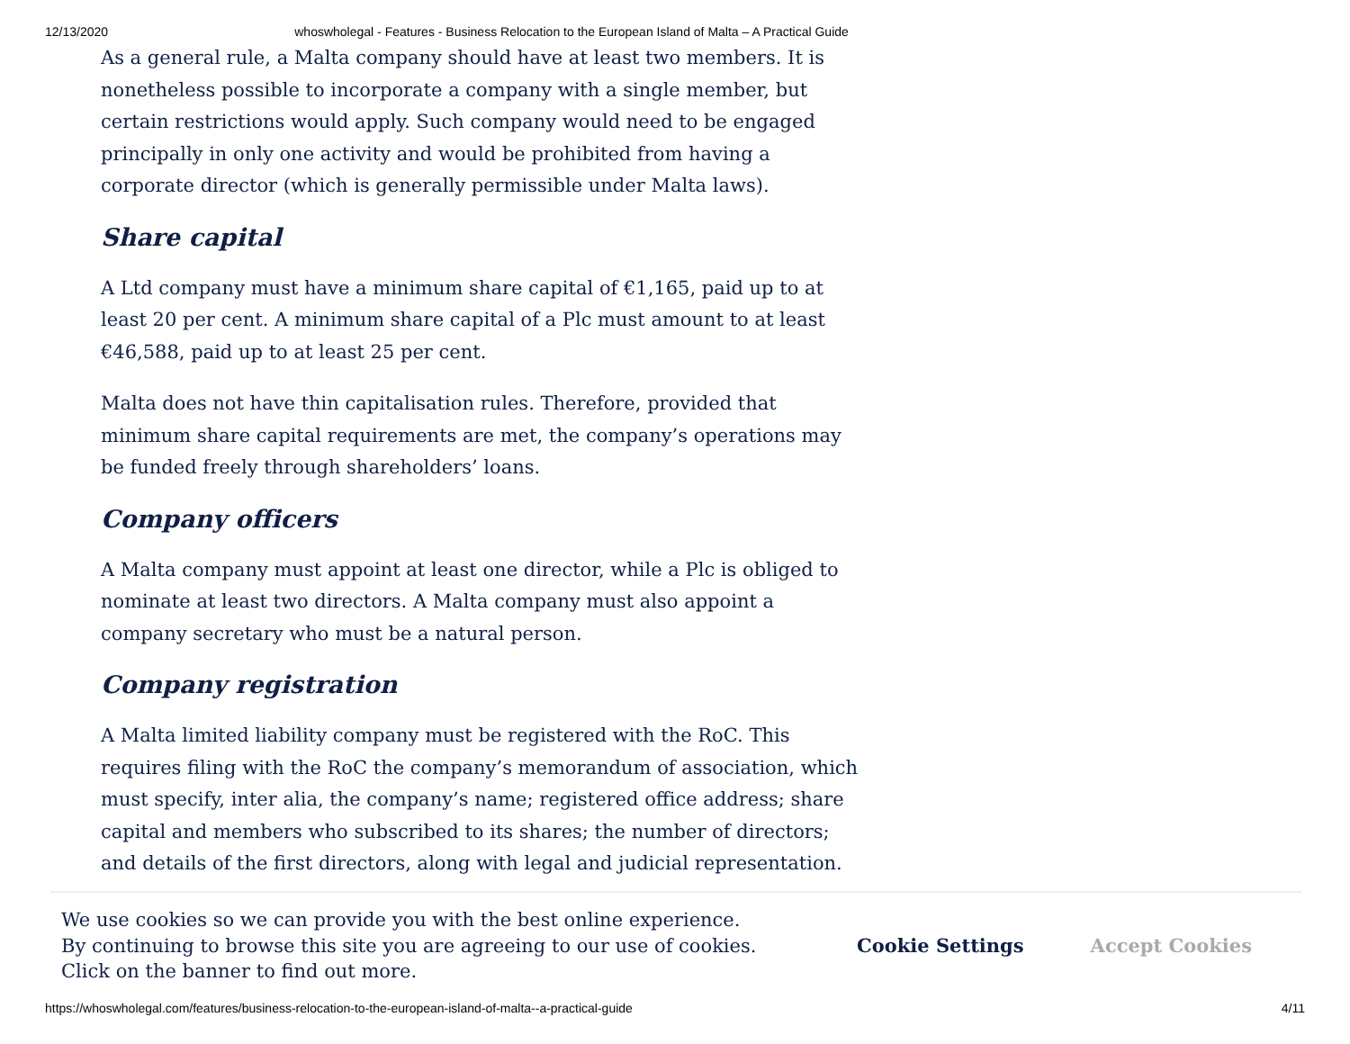12/13/2020 whoswholegal - Features - Business Relocation to the European Island of Malta – A Practical Guide
As a general rule, a Malta company should have at least two members. It is nonetheless possible to incorporate a company with a single member, but certain restrictions would apply. Such company would need to be engaged principally in only one activity and would be prohibited from having a corporate director (which is generally permissible under Malta laws).
Share capital
A Ltd company must have a minimum share capital of €1,165, paid up to at least 20 per cent. A minimum share capital of a Plc must amount to at least €46,588, paid up to at least 25 per cent.
Malta does not have thin capitalisation rules. Therefore, provided that minimum share capital requirements are met, the company’s operations may be funded freely through shareholders’ loans.
Company officers
A Malta company must appoint at least one director, while a Plc is obliged to nominate at least two directors. A Malta company must also appoint a company secretary who must be a natural person.
Company registration
A Malta limited liability company must be registered with the RoC. This requires filing with the RoC the company’s memorandum of association, which must specify, inter alia, the company’s name; registered office address; share capital and members who subscribed to its shares; the number of directors; and details of the first directors, along with legal and judicial representation.
We use cookies so we can provide you with the best online experience.
By continuing to browse this site you are agreeing to our use of cookies.
Click on the banner to find out more.
Cookie Settings Accept Cookies
https://whoswholegal.com/features/business-relocation-to-the-european-island-of-malta--a-practical-guide 4/11